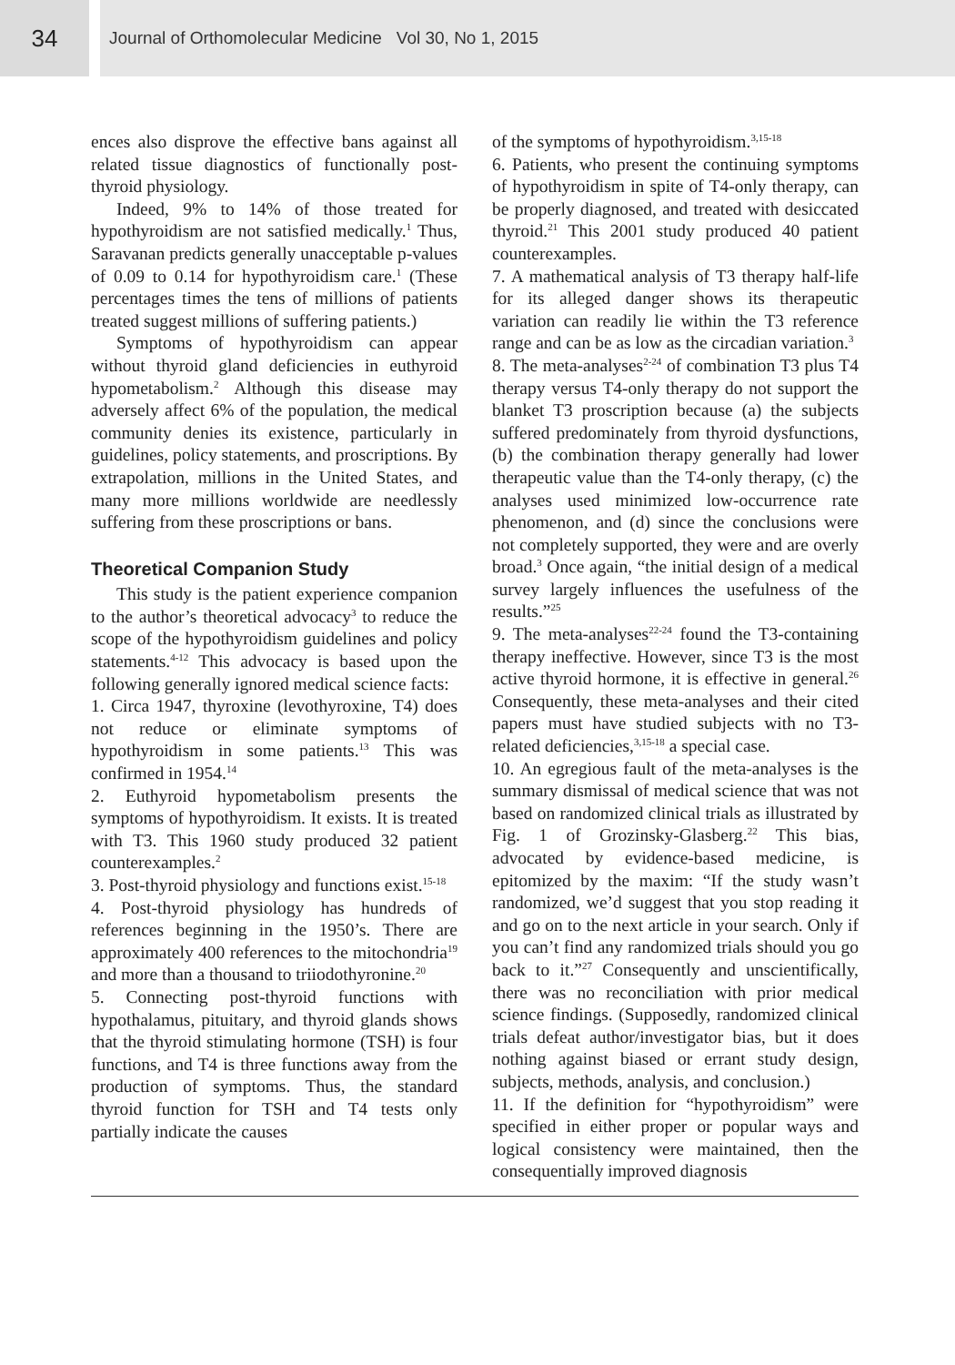34
Journal of Orthomolecular Medicine Vol 30, No 1, 2015
ences also disprove the effective bans against all related tissue diagnostics of functionally post-thyroid physiology.
Indeed, 9% to 14% of those treated for hypothyroidism are not satisfied medically.<sup>1</sup> Thus, Saravanan predicts generally unacceptable p-values of 0.09 to 0.14 for hypothyroidism care.<sup>1</sup> (These percentages times the tens of millions of patients treated suggest millions of suffering patients.)
Symptoms of hypothyroidism can appear without thyroid gland deficiencies in euthyroid hypometabolism.<sup>2</sup> Although this disease may adversely affect 6% of the population, the medical community denies its existence, particularly in guidelines, policy statements, and proscriptions. By extrapolation, millions in the United States, and many more millions worldwide are needlessly suffering from these proscriptions or bans.
Theoretical Companion Study
This study is the patient experience companion to the author’s theoretical advocacy<sup>3</sup> to reduce the scope of the hypothyroidism guidelines and policy statements.<sup>4-12</sup> This advocacy is based upon the following generally ignored medical science facts:
1. Circa 1947, thyroxine (levothyroxine, T4) does not reduce or eliminate symptoms of hypothyroidism in some patients.<sup>13</sup> This was confirmed in 1954.<sup>14</sup>
2. Euthyroid hypometabolism presents the symptoms of hypothyroidism. It exists. It is treated with T3. This 1960 study produced 32 patient counterexamples.<sup>2</sup>
3. Post-thyroid physiology and functions exist.<sup>15-18</sup>
4. Post-thyroid physiology has hundreds of references beginning in the 1950’s. There are approximately 400 references to the mitochondria<sup>19</sup> and more than a thousand to triiodothyronine.<sup>20</sup>
5. Connecting post-thyroid functions with hypothalamus, pituitary, and thyroid glands shows that the thyroid stimulating hormone (TSH) is four functions, and T4 is three functions away from the production of symptoms. Thus, the standard thyroid function for TSH and T4 tests only partially indicate the causes
of the symptoms of hypothyroidism.<sup>3,15-18</sup>
6. Patients, who present the continuing symptoms of hypothyroidism in spite of T4-only therapy, can be properly diagnosed, and treated with desiccated thyroid.<sup>21</sup> This 2001 study produced 40 patient counterexamples.
7. A mathematical analysis of T3 therapy half-life for its alleged danger shows its therapeutic variation can readily lie within the T3 reference range and can be as low as the circadian variation.<sup>3</sup>
8. The meta-analyses<sup>2-24</sup> of combination T3 plus T4 therapy versus T4-only therapy do not support the blanket T3 proscription because (a) the subjects suffered predominately from thyroid dysfunctions, (b) the combination therapy generally had lower therapeutic value than the T4-only therapy, (c) the analyses used minimized low-occurrence rate phenomenon, and (d) since the conclusions were not completely supported, they were and are overly broad.<sup>3</sup> Once again, “the initial design of a medical survey largely influences the usefulness of the results.”<sup>25</sup>
9. The meta-analyses<sup>22-24</sup> found the T3-containing therapy ineffective. However, since T3 is the most active thyroid hormone, it is effective in general.<sup>26</sup> Consequently, these meta-analyses and their cited papers must have studied subjects with no T3-related deficiencies,<sup>3,15-18</sup> a special case.
10. An egregious fault of the meta-analyses is the summary dismissal of medical science that was not based on randomized clinical trials as illustrated by Fig. 1 of Grozinsky-Glasberg.<sup>22</sup> This bias, advocated by evidence-based medicine, is epitomized by the maxim: “If the study wasn’t randomized, we’d suggest that you stop reading it and go on to the next article in your search. Only if you can’t find any randomized trials should you go back to it.”<sup>27</sup> Consequently and unscientifically, there was no reconciliation with prior medical science findings. (Supposedly, randomized clinical trials defeat author/investigator bias, but it does nothing against biased or errant study design, subjects, methods, analysis, and conclusion.)
11. If the definition for “hypothyroidism” were specified in either proper or popular ways and logical consistency were maintained, then the consequentially improved diagnosis